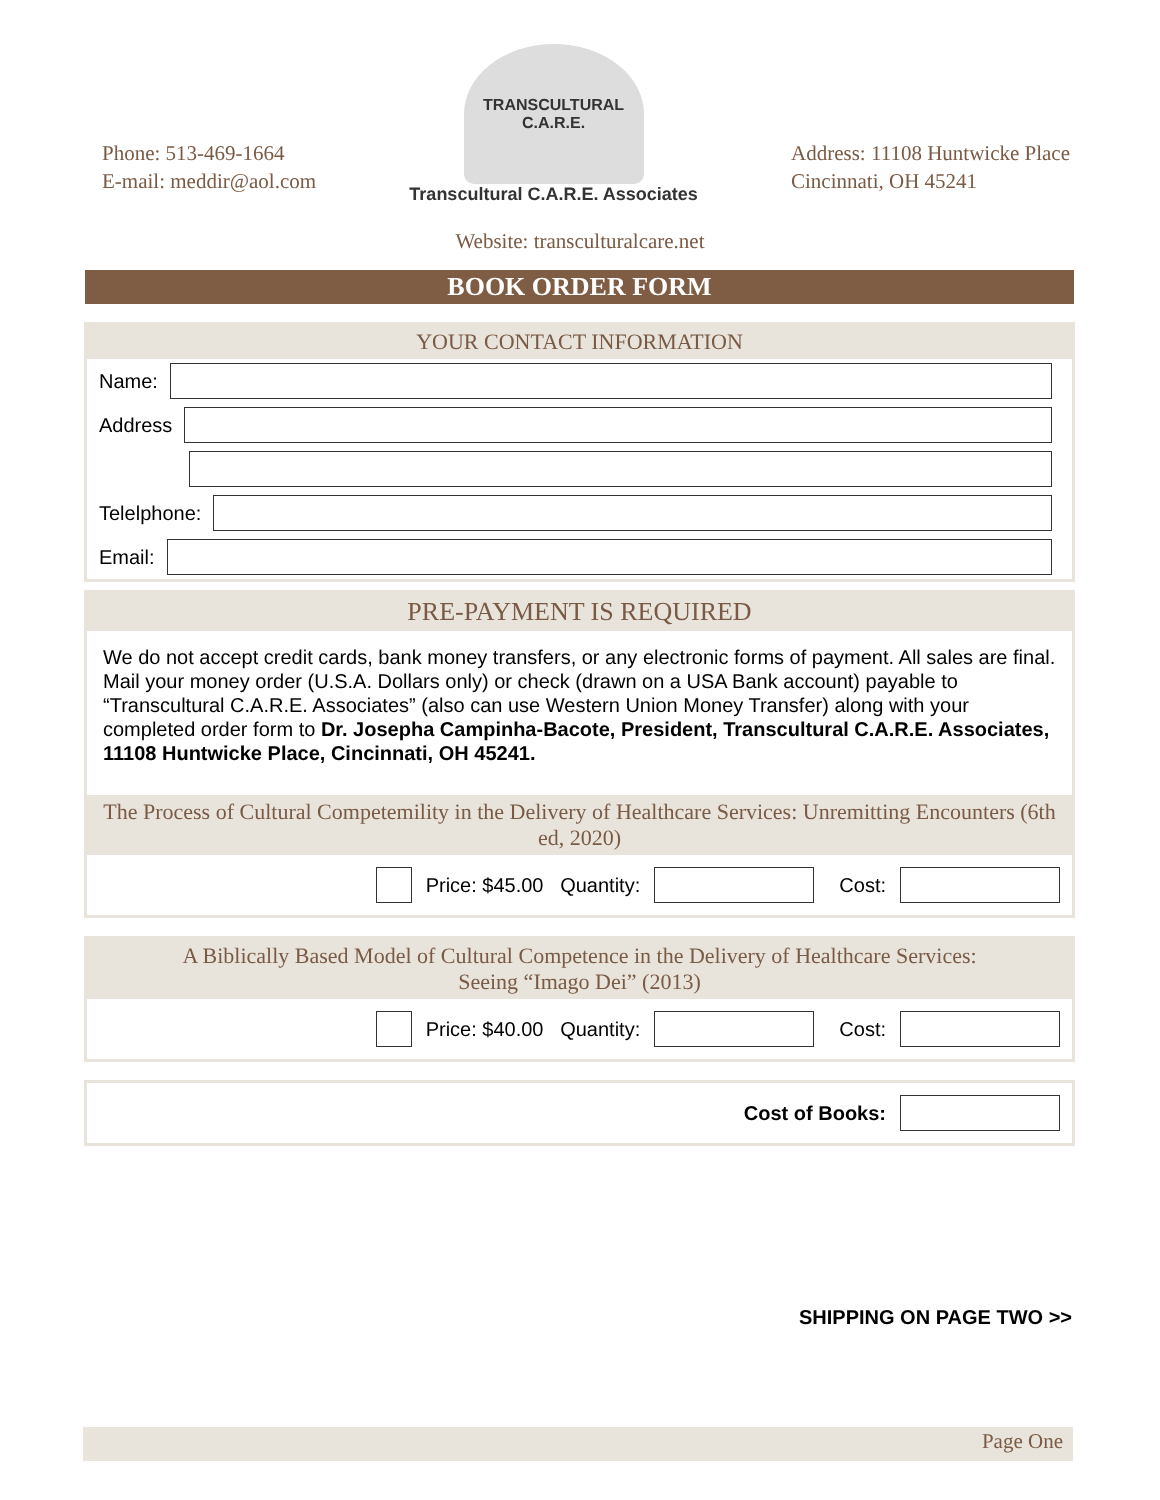Phone: 513-469-1664
E-mail: meddir@aol.com
TRANSCULTURAL C.A.R.E.
Transcultural C.A.R.E. Associates
Address: 11108 Huntwicke Place
Cincinnati, OH 45241
Website: transculturalcare.net
BOOK ORDER FORM
YOUR CONTACT INFORMATION
Name:
Address
Telelphone:
Email:
PRE-PAYMENT IS REQUIRED
We do not accept credit cards, bank money transfers, or any electronic forms of payment. All sales are final. Mail your money order (U.S.A. Dollars only) or check (drawn on a USA Bank account) payable to “Transcultural C.A.R.E. Associates” (also can use Western Union Money Transfer) along with your completed order form to Dr. Josepha Campinha-Bacote, President, Transcultural C.A.R.E. Associates, 11108 Huntwicke Place, Cincinnati, OH 45241.
The Process of Cultural Competemility in the Delivery of Healthcare Services: Unremitting Encounters (6th ed, 2020)
Price: $45.00 Quantity:
Cost:
A Biblically Based Model of Cultural Competence in the Delivery of Healthcare Services:
Seeing “Imago Dei” (2013)
Price: $40.00 Quantity:
Cost:
Cost of Books:
SHIPPING ON PAGE TWO >>
Page One